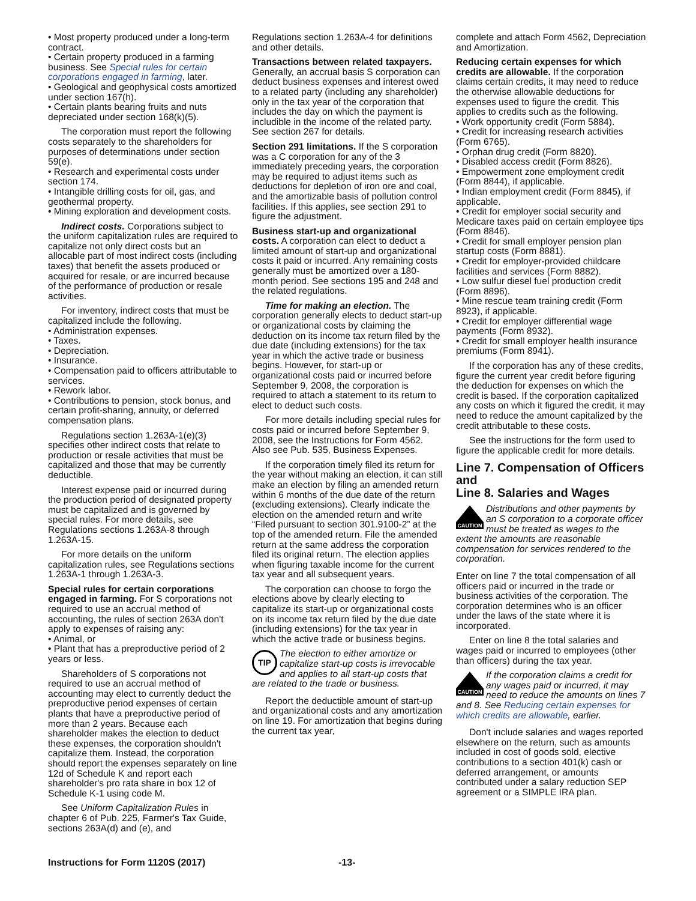• Most property produced under a long-term contract.
• Certain property produced in a farming business. See Special rules for certain corporations engaged in farming, later.
• Geological and geophysical costs amortized under section 167(h).
• Certain plants bearing fruits and nuts depreciated under section 168(k)(5).
The corporation must report the following costs separately to the shareholders for purposes of determinations under section 59(e).
• Research and experimental costs under section 174.
• Intangible drilling costs for oil, gas, and geothermal property.
• Mining exploration and development costs.
Indirect costs. Corporations subject to the uniform capitalization rules are required to capitalize not only direct costs but an allocable part of most indirect costs (including taxes) that benefit the assets produced or acquired for resale, or are incurred because of the performance of production or resale activities.
For inventory, indirect costs that must be capitalized include the following.
• Administration expenses.
• Taxes.
• Depreciation.
• Insurance.
• Compensation paid to officers attributable to services.
• Rework labor.
• Contributions to pension, stock bonus, and certain profit-sharing, annuity, or deferred compensation plans.
Regulations section 1.263A-1(e)(3) specifies other indirect costs that relate to production or resale activities that must be capitalized and those that may be currently deductible.
Interest expense paid or incurred during the production period of designated property must be capitalized and is governed by special rules. For more details, see Regulations sections 1.263A-8 through 1.263A-15.
For more details on the uniform capitalization rules, see Regulations sections 1.263A-1 through 1.263A-3.
Special rules for certain corporations engaged in farming. For S corporations not required to use an accrual method of accounting, the rules of section 263A don't apply to expenses of raising any:
• Animal, or
• Plant that has a preproductive period of 2 years or less.
Shareholders of S corporations not required to use an accrual method of accounting may elect to currently deduct the preproductive period expenses of certain plants that have a preproductive period of more than 2 years. Because each shareholder makes the election to deduct these expenses, the corporation shouldn't capitalize them. Instead, the corporation should report the expenses separately on line 12d of Schedule K and report each shareholder's pro rata share in box 12 of Schedule K-1 using code M.
See Uniform Capitalization Rules in chapter 6 of Pub. 225, Farmer's Tax Guide, sections 263A(d) and (e), and
Regulations section 1.263A-4 for definitions and other details.
Transactions between related taxpayers. Generally, an accrual basis S corporation can deduct business expenses and interest owed to a related party (including any shareholder) only in the tax year of the corporation that includes the day on which the payment is includible in the income of the related party. See section 267 for details.
Section 291 limitations. If the S corporation was a C corporation for any of the 3 immediately preceding years, the corporation may be required to adjust items such as deductions for depletion of iron ore and coal, and the amortizable basis of pollution control facilities. If this applies, see section 291 to figure the adjustment.
Business start-up and organizational costs. A corporation can elect to deduct a limited amount of start-up and organizational costs it paid or incurred. Any remaining costs generally must be amortized over a 180-month period. See sections 195 and 248 and the related regulations.
Time for making an election. The corporation generally elects to deduct start-up or organizational costs by claiming the deduction on its income tax return filed by the due date (including extensions) for the tax year in which the active trade or business begins. However, for start-up or organizational costs paid or incurred before September 9, 2008, the corporation is required to attach a statement to its return to elect to deduct such costs.
For more details including special rules for costs paid or incurred before September 9, 2008, see the Instructions for Form 4562. Also see Pub. 535, Business Expenses.
If the corporation timely filed its return for the year without making an election, it can still make an election by filing an amended return within 6 months of the due date of the return (excluding extensions). Clearly indicate the election on the amended return and write “Filed pursuant to section 301.9100-2” at the top of the amended return. File the amended return at the same address the corporation filed its original return. The election applies when figuring taxable income for the current tax year and all subsequent years.
The corporation can choose to forgo the elections above by clearly electing to capitalize its start-up or organizational costs on its income tax return filed by the due date (including extensions) for the tax year in which the active trade or business begins.
TIP
The election to either amortize or capitalize start-up costs is irrevocable and applies to all start-up costs that are related to the trade or business.
Report the deductible amount of start-up and organizational costs and any amortization on line 19. For amortization that begins during the current tax year,
complete and attach Form 4562, Depreciation and Amortization.
Reducing certain expenses for which credits are allowable. If the corporation claims certain credits, it may need to reduce the otherwise allowable deductions for expenses used to figure the credit. This applies to credits such as the following.
• Work opportunity credit (Form 5884).
• Credit for increasing research activities (Form 6765).
• Orphan drug credit (Form 8820).
• Disabled access credit (Form 8826).
• Empowerment zone employment credit (Form 8844), if applicable.
• Indian employment credit (Form 8845), if applicable.
• Credit for employer social security and Medicare taxes paid on certain employee tips (Form 8846).
• Credit for small employer pension plan startup costs (Form 8881).
• Credit for employer-provided childcare facilities and services (Form 8882).
• Low sulfur diesel fuel production credit (Form 8896).
• Mine rescue team training credit (Form 8923), if applicable.
• Credit for employer differential wage payments (Form 8932).
• Credit for small employer health insurance premiums (Form 8941).
If the corporation has any of these credits, figure the current year credit before figuring the deduction for expenses on which the credit is based. If the corporation capitalized any costs on which it figured the credit, it may need to reduce the amount capitalized by the credit attributable to these costs.
See the instructions for the form used to figure the applicable credit for more details.
Line 7. Compensation of Officers and
Line 8. Salaries and Wages
CAUTION
Distributions and other payments by an S corporation to a corporate officer must be treated as wages to the extent the amounts are reasonable compensation for services rendered to the corporation.
Enter on line 7 the total compensation of all officers paid or incurred in the trade or business activities of the corporation. The corporation determines who is an officer under the laws of the state where it is incorporated.
Enter on line 8 the total salaries and wages paid or incurred to employees (other than officers) during the tax year.
CAUTION
If the corporation claims a credit for any wages paid or incurred, it may need to reduce the amounts on lines 7 and 8. See Reducing certain expenses for which credits are allowable, earlier.
Don't include salaries and wages reported elsewhere on the return, such as amounts included in cost of goods sold, elective contributions to a section 401(k) cash or deferred arrangement, or amounts contributed under a salary reduction SEP agreement or a SIMPLE IRA plan.
Instructions for Form 1120S (2017) -13-